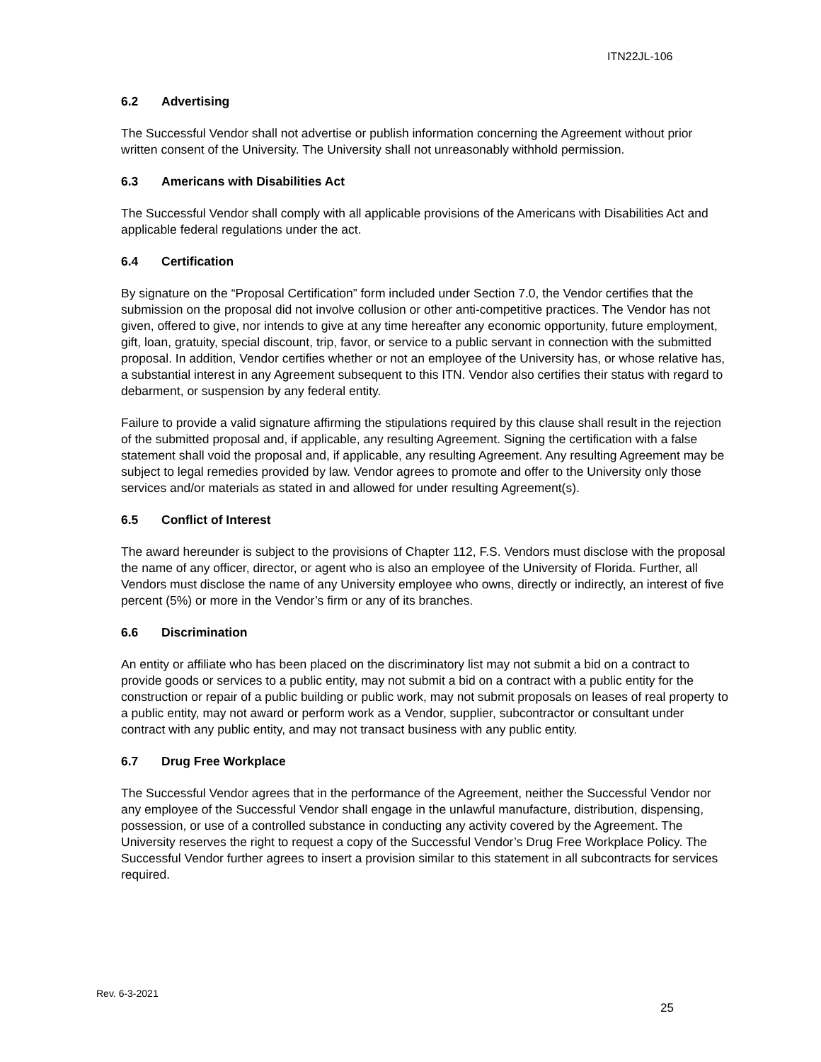ITN22JL-106
6.2 Advertising
The Successful Vendor shall not advertise or publish information concerning the Agreement without prior written consent of the University. The University shall not unreasonably withhold permission.
6.3 Americans with Disabilities Act
The Successful Vendor shall comply with all applicable provisions of the Americans with Disabilities Act and applicable federal regulations under the act.
6.4 Certification
By signature on the “Proposal Certification” form included under Section 7.0, the Vendor certifies that the submission on the proposal did not involve collusion or other anti-competitive practices. The Vendor has not given, offered to give, nor intends to give at any time hereafter any economic opportunity, future employment, gift, loan, gratuity, special discount, trip, favor, or service to a public servant in connection with the submitted proposal. In addition, Vendor certifies whether or not an employee of the University has, or whose relative has, a substantial interest in any Agreement subsequent to this ITN. Vendor also certifies their status with regard to debarment, or suspension by any federal entity.
Failure to provide a valid signature affirming the stipulations required by this clause shall result in the rejection of the submitted proposal and, if applicable, any resulting Agreement. Signing the certification with a false statement shall void the proposal and, if applicable, any resulting Agreement. Any resulting Agreement may be subject to legal remedies provided by law. Vendor agrees to promote and offer to the University only those services and/or materials as stated in and allowed for under resulting Agreement(s).
6.5 Conflict of Interest
The award hereunder is subject to the provisions of Chapter 112, F.S. Vendors must disclose with the proposal the name of any officer, director, or agent who is also an employee of the University of Florida. Further, all Vendors must disclose the name of any University employee who owns, directly or indirectly, an interest of five percent (5%) or more in the Vendor’s firm or any of its branches.
6.6 Discrimination
An entity or affiliate who has been placed on the discriminatory list may not submit a bid on a contract to provide goods or services to a public entity, may not submit a bid on a contract with a public entity for the construction or repair of a public building or public work, may not submit proposals on leases of real property to a public entity, may not award or perform work as a Vendor, supplier, subcontractor or consultant under contract with any public entity, and may not transact business with any public entity.
6.7 Drug Free Workplace
The Successful Vendor agrees that in the performance of the Agreement, neither the Successful Vendor nor any employee of the Successful Vendor shall engage in the unlawful manufacture, distribution, dispensing, possession, or use of a controlled substance in conducting any activity covered by the Agreement. The University reserves the right to request a copy of the Successful Vendor’s Drug Free Workplace Policy. The Successful Vendor further agrees to insert a provision similar to this statement in all subcontracts for services required.
Rev. 6-3-2021
25